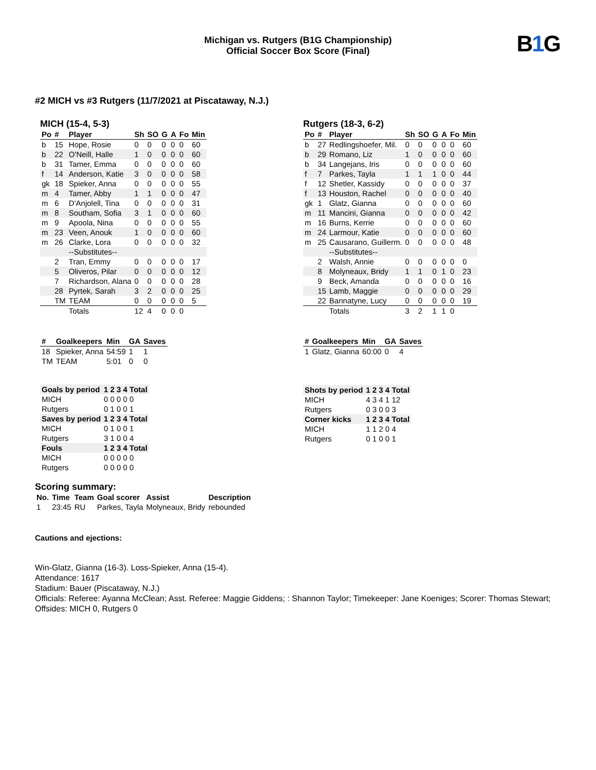B1 G
Michigan vs. Rutgers (B1G Championship)
Official Soccer Box Score (Final)
#2 MICH vs #3 Rutgers (11/7/2021 at Piscataway, N.J.)
MICH (15-4, 5-3)
| Po | # | Player | Sh | SO | G | A | Fo | Min |
| --- | --- | --- | --- | --- | --- | --- | --- | --- |
| b | 15 | Hope, Rosie | 0 | 0 | 0 | 0 | 0 | 60 |
| b | 22 | O'Neill, Halle | 1 | 0 | 0 | 0 | 0 | 60 |
| b | 31 | Tamer, Emma | 0 | 0 | 0 | 0 | 0 | 60 |
| f | 14 | Anderson, Katie | 3 | 0 | 0 | 0 | 0 | 58 |
| gk | 18 | Spieker, Anna | 0 | 0 | 0 | 0 | 0 | 55 |
| m | 4 | Tamer, Abby | 1 | 1 | 0 | 0 | 0 | 47 |
| m | 6 | D'Anjolell, Tina | 0 | 0 | 0 | 0 | 0 | 31 |
| m | 8 | Southam, Sofia | 3 | 1 | 0 | 0 | 0 | 60 |
| m | 9 | Apoola, Nina | 0 | 0 | 0 | 0 | 0 | 55 |
| m | 23 | Veen, Anouk | 1 | 0 | 0 | 0 | 0 | 60 |
| m | 26 | Clarke, Lora | 0 | 0 | 0 | 0 | 0 | 32 |
| | | --Substitutes-- | | | | | | |
| | 2 | Tran, Emmy | 0 | 0 | 0 | 0 | 0 | 17 |
| | 5 | Oliveros, Pilar | 0 | 0 | 0 | 0 | 0 | 12 |
| | 7 | Richardson, Alana | 0 | 0 | 0 | 0 | 0 | 28 |
| | 28 | Pyrtek, Sarah | 3 | 2 | 0 | 0 | 0 | 25 |
| | TM | TEAM | 0 | 0 | 0 | 0 | 0 | 5 |
| | | Totals | 12 | 4 | 0 | 0 | 0 | |
| # | Goalkeepers | Min | GA | Saves |
| --- | --- | --- | --- | --- |
| 18 | Spieker, Anna | 54:59 | 1 | 1 |
| TM | TEAM | 5:01 | 0 | 0 |
| Goals by period | 1 2 3 4 Total |
| MICH | 0 0 0 0 0 |
| Rutgers | 0 1 0 0 1 |
| Saves by period | 1 2 3 4 Total |
| MICH | 0 1 0 0 1 |
| Rutgers | 3 1 0 0 4 |
| Fouls | 1 2 3 4 Total |
| MICH | 0 0 0 0 0 |
| Rutgers | 0 0 0 0 0 |
Rutgers (18-3, 6-2)
| Po | # | Player | Sh | SO | G | A | Fo | Min |
| --- | --- | --- | --- | --- | --- | --- | --- | --- |
| b | 27 | Redlingshoefer, Mil. | 0 | 0 | 0 | 0 | 0 | 60 |
| b | 29 | Romano, Liz | 1 | 0 | 0 | 0 | 0 | 60 |
| b | 34 | Langejans, Iris | 0 | 0 | 0 | 0 | 0 | 60 |
| f | 7 | Parkes, Tayla | 1 | 1 | 1 | 0 | 0 | 44 |
| f | 12 | Shetler, Kassidy | 0 | 0 | 0 | 0 | 0 | 37 |
| f | 13 | Houston, Rachel | 0 | 0 | 0 | 0 | 0 | 40 |
| gk | 1 | Glatz, Gianna | 0 | 0 | 0 | 0 | 0 | 60 |
| m | 11 | Mancini, Gianna | 0 | 0 | 0 | 0 | 0 | 42 |
| m | 16 | Burns, Kerrie | 0 | 0 | 0 | 0 | 0 | 60 |
| m | 24 | Larmour, Katie | 0 | 0 | 0 | 0 | 0 | 60 |
| m | 25 | Causarano, Guillerm. | 0 | 0 | 0 | 0 | 0 | 48 |
| | | --Substitutes-- | | | | | | |
| | 2 | Walsh, Annie | 0 | 0 | 0 | 0 | 0 | 0 |
| | 8 | Molyneaux, Bridy | 1 | 1 | 0 | 1 | 0 | 23 |
| | 9 | Beck, Amanda | 0 | 0 | 0 | 0 | 0 | 16 |
| | 15 | Lamb, Maggie | 0 | 0 | 0 | 0 | 0 | 29 |
| | 22 | Bannatyne, Lucy | 0 | 0 | 0 | 0 | 0 | 19 |
| | | Totals | 3 | 2 | 1 | 1 | 0 | |
| # | Goalkeepers | Min | GA | Saves |
| --- | --- | --- | --- | --- |
| 1 | Glatz, Gianna | 60:00 | 0 | 4 |
| Shots by period | 1 2 3 4 Total |
| MICH | 4 3 4 1 12 |
| Rutgers | 0 3 0 0 3 |
| Corner kicks | 1 2 3 4 Total |
| MICH | 1 1 2 0 4 |
| Rutgers | 0 1 0 0 1 |
Scoring summary:
| No. | Time | Team | Goal scorer | Assist | Description |
| --- | --- | --- | --- | --- | --- |
| 1 | 23:45 | RU | Parkes, Tayla | Molyneaux, Bridy | rebounded |
Cautions and ejections:
Win-Glatz, Gianna (16-3). Loss-Spieker, Anna (15-4).
Attendance: 1617
Stadium: Bauer (Piscataway, N.J.)
Officials: Referee: Ayanna McClean; Asst. Referee: Maggie Giddens; : Shannon Taylor; Timekeeper: Jane Koeniges; Scorer: Thomas Stewart;
Offsides: MICH 0, Rutgers 0